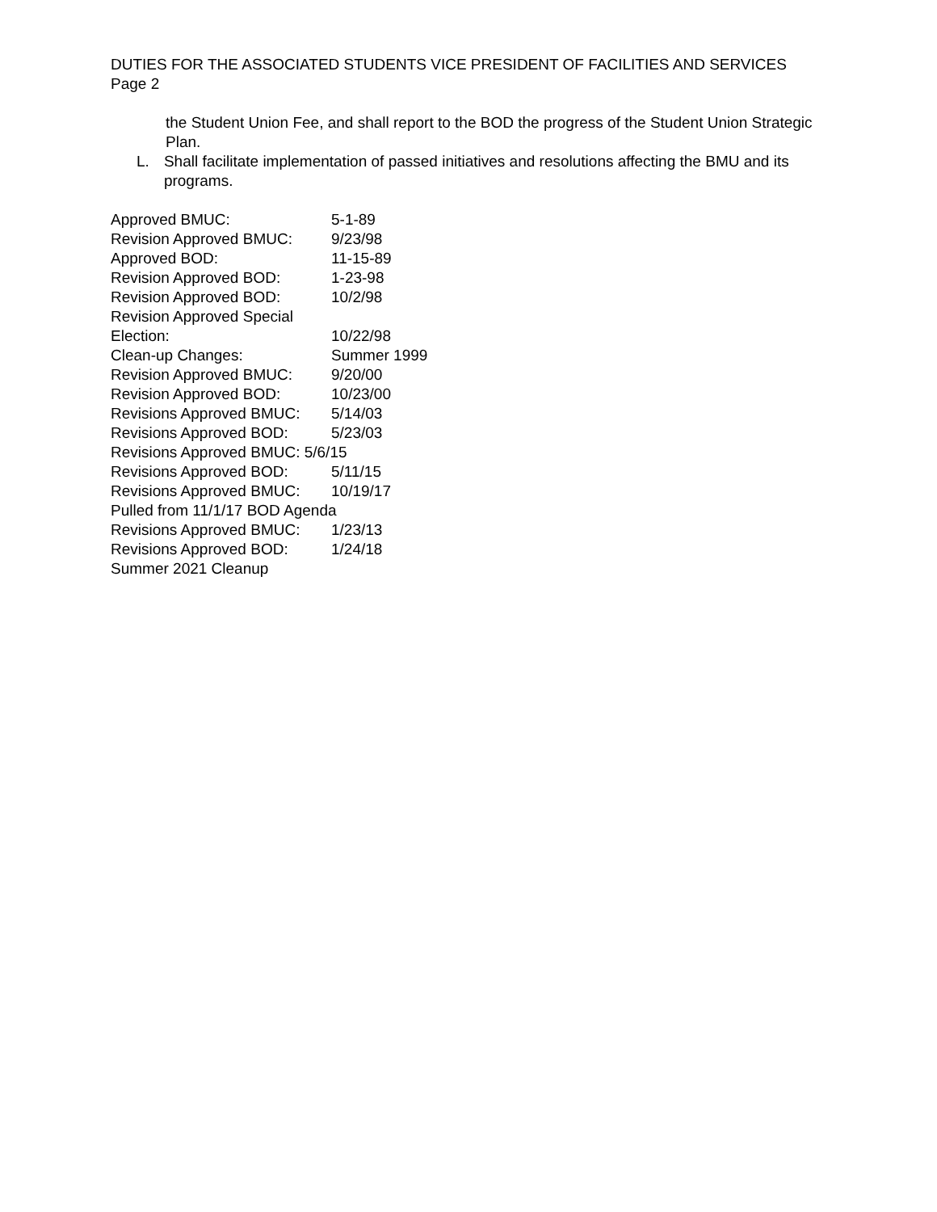DUTIES FOR THE ASSOCIATED STUDENTS VICE PRESIDENT OF FACILITIES AND SERVICES
Page 2
the Student Union Fee, and shall report to the BOD the progress of the Student Union Strategic Plan.
L. Shall facilitate implementation of passed initiatives and resolutions affecting the BMU and its programs.
Approved BMUC: 5-1-89
Revision Approved BMUC: 9/23/98
Approved BOD: 11-15-89
Revision Approved BOD: 1-23-98
Revision Approved BOD: 10/2/98
Revision Approved Special
Election: 10/22/98
Clean-up Changes: Summer 1999
Revision Approved BMUC: 9/20/00
Revision Approved BOD: 10/23/00
Revisions Approved BMUC:
5/14/03
Revisions Approved BOD: 5/23/03
Revisions Approved BMUC: 5/6/15
Revisions Approved BOD: 5/11/15
Revisions Approved BMUC:
10/19/17
Pulled from 11/1/17 BOD Agenda
Revisions Approved BMUC:
1/23/13
Revisions Approved BOD: 1/24/18
Summer 2021 Cleanup